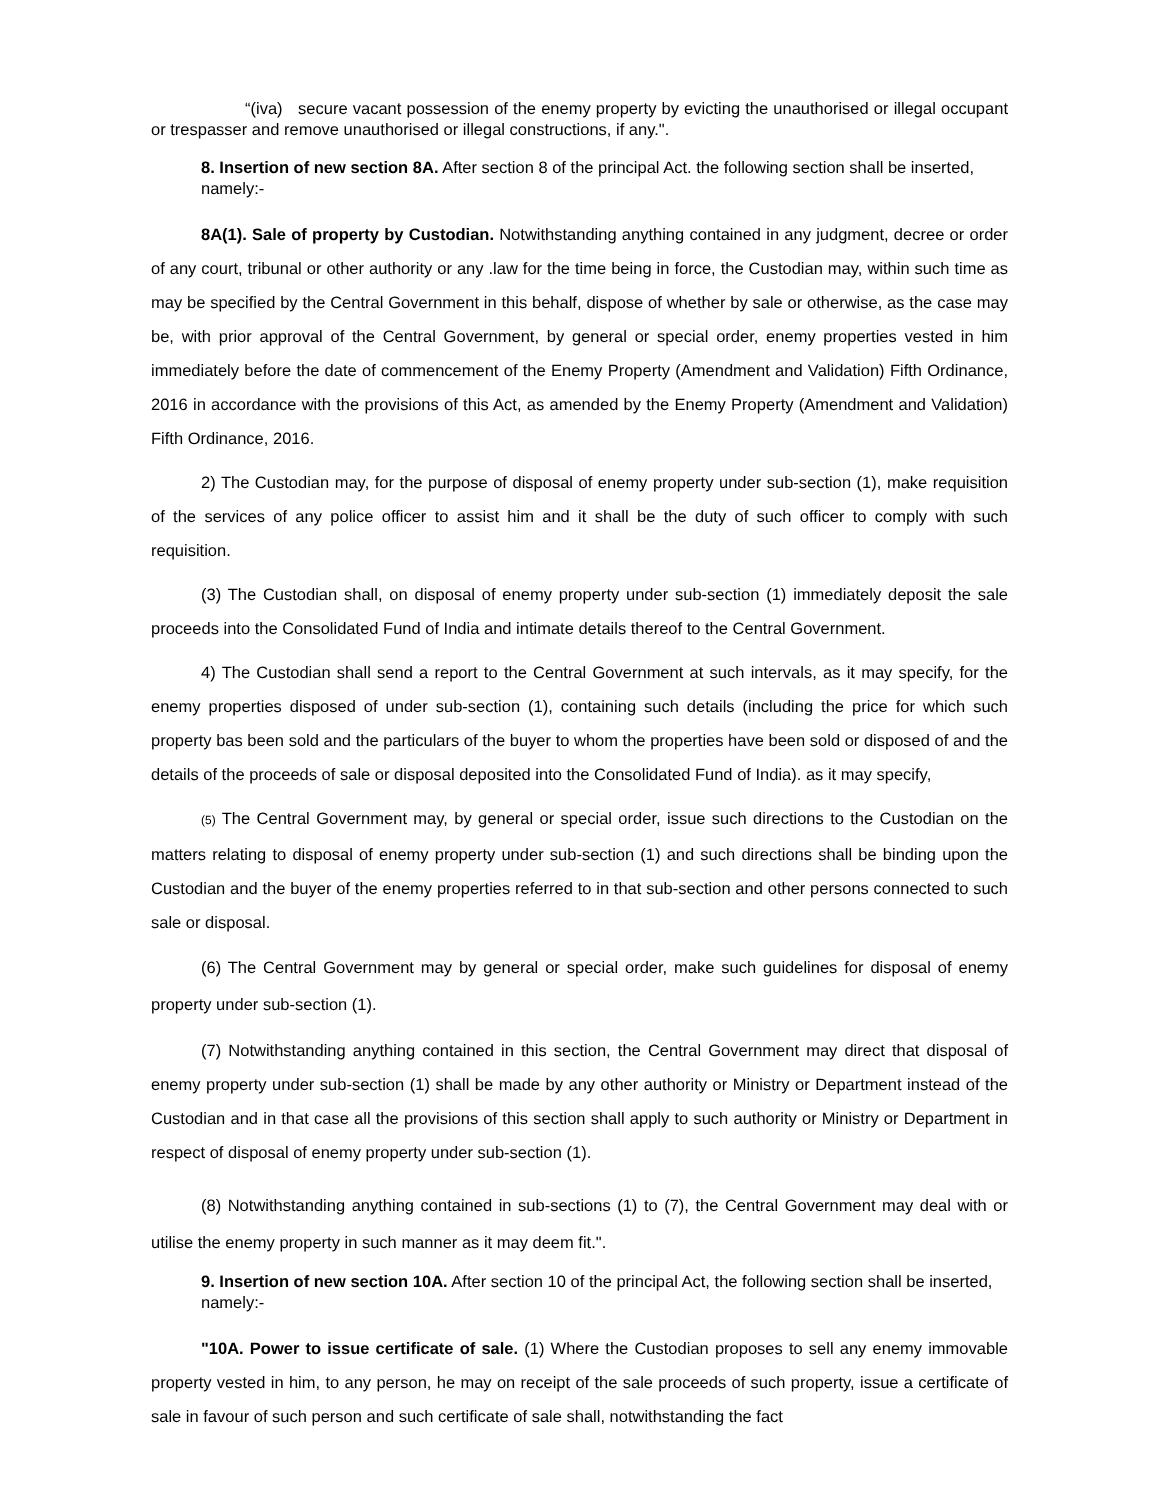“(iva) secure vacant possession of the enemy property by evicting the unauthorised or illegal occupant or trespasser and remove unauthorised or illegal constructions, if any.".
8. Insertion of new section 8A. After section 8 of the principal Act. the following section shall be inserted, namely:-
8A(1). Sale of property by Custodian. Notwithstanding anything contained in any judgment, decree or order of any court, tribunal or other authority or any .law for the time being in force, the Custodian may, within such time as may be specified by the Central Government in this behalf, dispose of whether by sale or otherwise, as the case may be, with prior approval of the Central Government, by general or special order, enemy properties vested in him immediately before the date of commencement of the Enemy Property (Amendment and Validation) Fifth Ordinance, 2016 in accordance with the provisions of this Act, as amended by the Enemy Property (Amendment and Validation) Fifth Ordinance, 2016.
2) The Custodian may, for the purpose of disposal of enemy property under sub-section (1), make requisition of the services of any police officer to assist him and it shall be the duty of such officer to comply with such requisition.
(3) The Custodian shall, on disposal of enemy property under sub-section (1) immediately deposit the sale proceeds into the Consolidated Fund of India and intimate details thereof to the Central Government.
4) The Custodian shall send a report to the Central Government at such intervals, as it may specify, for the enemy properties disposed of under sub-section (1), containing such details (including the price for which such property bas been sold and the particulars of the buyer to whom the properties have been sold or disposed of and the details of the proceeds of sale or disposal deposited into the Consolidated Fund of India). as it may specify,
(5) The Central Government may, by general or special order, issue such directions to the Custodian on the matters relating to disposal of enemy property under sub-section (1) and such directions shall be binding upon the Custodian and the buyer of the enemy properties referred to in that sub-section and other persons connected to such sale or disposal.
(6) The Central Government may by general or special order, make such guidelines for disposal of enemy property under sub-section (1).
(7) Notwithstanding anything contained in this section, the Central Government may direct that disposal of enemy property under sub-section (1) shall be made by any other authority or Ministry or Department instead of the Custodian and in that case all the provisions of this section shall apply to such authority or Ministry or Department in respect of disposal of enemy property under sub-section (1).
(8) Notwithstanding anything contained in sub-sections (1) to (7), the Central Government may deal with or utilise the enemy property in such manner as it may deem fit.".
9. Insertion of new section 10A. After section 10 of the principal Act, the following section shall be inserted, namely:-
"10A. Power to issue certificate of sale. (1) Where the Custodian proposes to sell any enemy immovable property vested in him, to any person, he may on receipt of the sale proceeds of such property, issue a certificate of sale in favour of such person and such certificate of sale shall, notwithstanding the fact